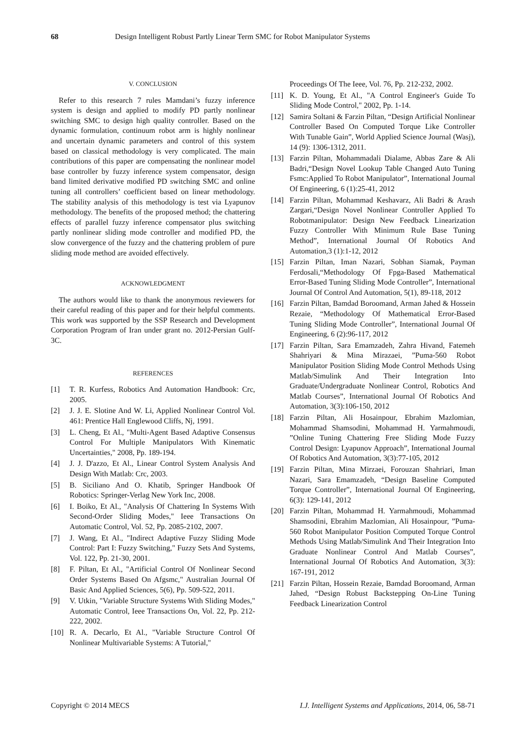68 Design Intelligent Robust Partly Linear Term SMC for Robot Manipulator Systems
V. CONCLUSION
Refer to this research 7 rules Mamdani’s fuzzy inference system is design and applied to modify PD partly nonlinear switching SMC to design high quality controller. Based on the dynamic formulation, continuum robot arm is highly nonlinear and uncertain dynamic parameters and control of this system based on classical methodology is very complicated. The main contributions of this paper are compensating the nonlinear model base controller by fuzzy inference system compensator, design band limited derivative modified PD switching SMC and online tuning all controllers’ coefficient based on linear methodology. The stability analysis of this methodology is test via Lyapunov methodology. The benefits of the proposed method; the chattering effects of parallel fuzzy inference compensator plus switching partly nonlinear sliding mode controller and modified PD, the slow convergence of the fuzzy and the chattering problem of pure sliding mode method are avoided effectively.
ACKNOWLEDGMENT
The authors would like to thank the anonymous reviewers for their careful reading of this paper and for their helpful comments. This work was supported by the SSP Research and Development Corporation Program of Iran under grant no. 2012-Persian Gulf-3C.
REFERENCES
[1] T. R. Kurfess, Robotics And Automation Handbook: Crc, 2005.
[2] J. J. E. Slotine And W. Li, Applied Nonlinear Control Vol. 461: Prentice Hall Englewood Cliffs, Nj, 1991.
[3] L. Cheng, Et Al., "Multi-Agent Based Adaptive Consensus Control For Multiple Manipulators With Kinematic Uncertainties," 2008, Pp. 189-194.
[4] J. J. D'azzo, Et Al., Linear Control System Analysis And Design With Matlab: Crc, 2003.
[5] B. Siciliano And O. Khatib, Springer Handbook Of Robotics: Springer-Verlag New York Inc, 2008.
[6] I. Boiko, Et Al., "Analysis Of Chattering In Systems With Second-Order Sliding Modes," Ieee Transactions On Automatic Control, Vol. 52, Pp. 2085-2102, 2007.
[7] J. Wang, Et Al., "Indirect Adaptive Fuzzy Sliding Mode Control: Part I: Fuzzy Switching," Fuzzy Sets And Systems, Vol. 122, Pp. 21-30, 2001.
[8] F. Piltan, Et Al., "Artificial Control Of Nonlinear Second Order Systems Based On Afgsmc," Australian Journal Of Basic And Applied Sciences, 5(6), Pp. 509-522, 2011.
[9] V. Utkin, "Variable Structure Systems With Sliding Modes," Automatic Control, Ieee Transactions On, Vol. 22, Pp. 212-222, 2002.
[10] R. A. Decarlo, Et Al., "Variable Structure Control Of Nonlinear Multivariable Systems: A Tutorial,"
Proceedings Of The Ieee, Vol. 76, Pp. 212-232, 2002.
[11] K. D. Young, Et Al., "A Control Engineer's Guide To Sliding Mode Control," 2002, Pp. 1-14.
[12] Samira Soltani & Farzin Piltan, “Design Artificial Nonlinear Controller Based On Computed Torque Like Controller With Tunable Gain”, World Applied Science Journal (Wasj), 14 (9): 1306-1312, 2011.
[13] Farzin Piltan, Mohammadali Dialame, Abbas Zare & Ali Badri,“Design Novel Lookup Table Changed Auto Tuning Fsmc:Applied To Robot Manipulator”, International Journal Of Engineering, 6 (1):25-41, 2012
[14] Farzin Piltan, Mohammad Keshavarz, Ali Badri & Arash Zargari,“Design Novel Nonlinear Controller Applied To Robotmanipulator: Design New Feedback Linearization Fuzzy Controller With Minimum Rule Base Tuning Method”, International Journal Of Robotics And Automation,3 (1):1-12, 2012
[15] Farzin Piltan, Iman Nazari, Sobhan Siamak, Payman Ferdosali,“Methodology Of Fpga-Based Mathematical Error-Based Tuning Sliding Mode Controller”, International Journal Of Control And Automation, 5(1), 89-118, 2012
[16] Farzin Piltan, Bamdad Boroomand, Arman Jahed & Hossein Rezaie, “Methodology Of Mathematical Error-Based Tuning Sliding Mode Controller”, International Journal Of Engineering, 6 (2):96-117, 2012
[17] Farzin Piltan, Sara Emamzadeh, Zahra Hivand, Fatemeh Shahriyari & Mina Mirazaei, ”Puma-560 Robot Manipulator Position Sliding Mode Control Methods Using Matlab/Simulink And Their Integration Into Graduate/Undergraduate Nonlinear Control, Robotics And Matlab Courses”, International Journal Of Robotics And Automation, 3(3):106-150, 2012
[18] Farzin Piltan, Ali Hosainpour, Ebrahim Mazlomian, Mohammad Shamsodini, Mohammad H. Yarmahmoudi, ”Online Tuning Chattering Free Sliding Mode Fuzzy Control Design: Lyapunov Approach”, International Journal Of Robotics And Automation, 3(3):77-105, 2012
[19] Farzin Piltan, Mina Mirzaei, Forouzan Shahriari, Iman Nazari, Sara Emamzadeh, “Design Baseline Computed Torque Controller”, International Journal Of Engineering, 6(3): 129-141, 2012
[20] Farzin Piltan, Mohammad H. Yarmahmoudi, Mohammad Shamsodini, Ebrahim Mazlomian, Ali Hosainpour, ”Puma-560 Robot Manipulator Position Computed Torque Control Methods Using Matlab/Simulink And Their Integration Into Graduate Nonlinear Control And Matlab Courses”, International Journal Of Robotics And Automation, 3(3): 167-191, 2012
[21] Farzin Piltan, Hossein Rezaie, Bamdad Boroomand, Arman Jahed, “Design Robust Backstepping On-Line Tuning Feedback Linearization Control
Copyright © 2014 MECS I.J. Intelligent Systems and Applications, 2014, 06, 58-71